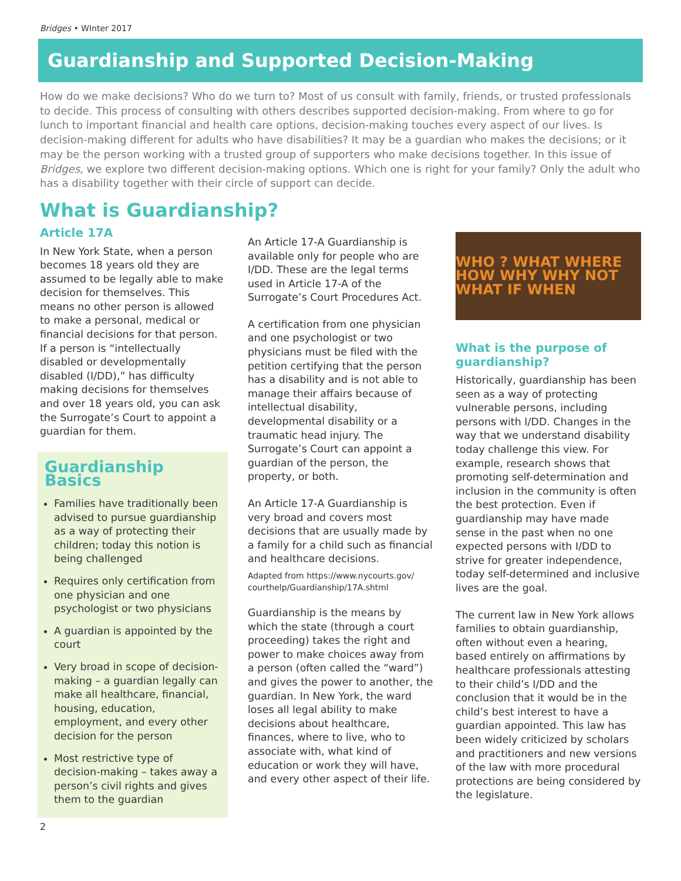Bridges • WInter 2017
Guardianship and Supported Decision-Making
How do we make decisions? Who do we turn to? Most of us consult with family, friends, or trusted professionals to decide. This process of consulting with others describes supported decision-making. From where to go for lunch to important financial and health care options, decision-making touches every aspect of our lives. Is decision-making different for adults who have disabilities? It may be a guardian who makes the decisions; or it may be the person working with a trusted group of supporters who make decisions together. In this issue of Bridges, we explore two different decision-making options. Which one is right for your family? Only the adult who has a disability together with their circle of support can decide.
What is Guardianship?
Article 17A
In New York State, when a person becomes 18 years old they are assumed to be legally able to make decision for themselves. This means no other person is allowed to make a personal, medical or financial decisions for that person. If a person is “intellectually disabled or developmentally disabled (I/DD),” has difficulty making decisions for themselves and over 18 years old, you can ask the Surrogate’s Court to appoint a guardian for them.
Guardianship Basics
Families have traditionally been advised to pursue guardianship as a way of protecting their children; today this notion is being challenged
Requires only certification from one physician and one psychologist or two physicians
A guardian is appointed by the court
Very broad in scope of decision-making – a guardian legally can make all healthcare, financial, housing, education, employment, and every other decision for the person
Most restrictive type of decision-making – takes away a person’s civil rights and gives them to the guardian
An Article 17-A Guardianship is available only for people who are I/DD. These are the legal terms used in Article 17-A of the Surrogate’s Court Procedures Act.
A certification from one physician and one psychologist or two physicians must be filed with the petition certifying that the person has a disability and is not able to manage their affairs because of intellectual disability, developmental disability or a traumatic head injury. The Surrogate’s Court can appoint a guardian of the person, the property, or both.
An Article 17-A Guardianship is very broad and covers most decisions that are usually made by a family for a child such as financial and healthcare decisions.
Adapted from https://www.nycourts.gov/ courthelp/Guardianship/17A.shtml
Guardianship is the means by which the state (through a court proceeding) takes the right and power to make choices away from a person (often called the “ward”) and gives the power to another, the guardian. In New York, the ward loses all legal ability to make decisions about healthcare, finances, where to live, who to associate with, what kind of education or work they will have, and every other aspect of their life.
WHO ? WHAT WHERE HOW WHY WHY NOT WHAT IF WHEN
What is the purpose of guardianship?
Historically, guardianship has been seen as a way of protecting vulnerable persons, including persons with I/DD. Changes in the way that we understand disability today challenge this view. For example, research shows that promoting self-determination and inclusion in the community is often the best protection. Even if guardianship may have made sense in the past when no one expected persons with I/DD to strive for greater independence, today self-determined and inclusive lives are the goal.
The current law in New York allows families to obtain guardianship, often without even a hearing, based entirely on affirmations by healthcare professionals attesting to their child’s I/DD and the conclusion that it would be in the child’s best interest to have a guardian appointed. This law has been widely criticized by scholars and practitioners and new versions of the law with more procedural protections are being considered by the legislature.
2